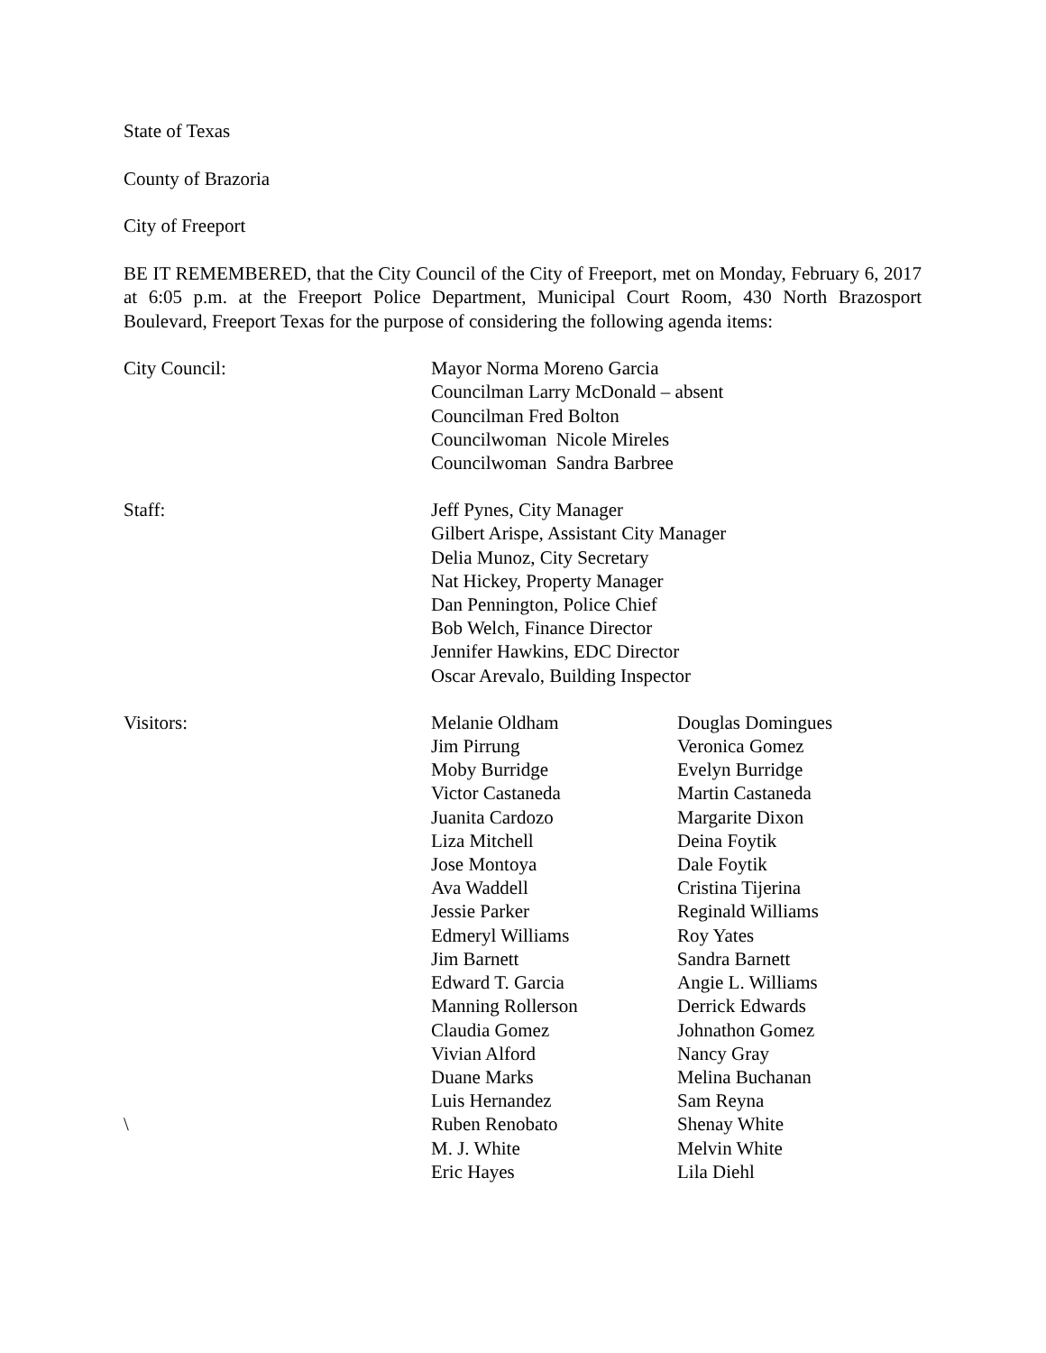State of Texas
County of Brazoria
City of Freeport
BE IT REMEMBERED, that the City Council of the City of Freeport, met on Monday, February 6, 2017 at 6:05 p.m. at the Freeport Police Department, Municipal Court Room, 430 North Brazosport Boulevard, Freeport Texas for the purpose of considering the following agenda items:
| City Council: | Mayor Norma Moreno Garcia Councilman Larry McDonald – absent Councilman Fred Bolton Councilwoman Nicole Mireles Councilwoman Sandra Barbree |
| Staff: | Jeff Pynes, City Manager Gilbert Arispe, Assistant City Manager Delia Munoz, City Secretary Nat Hickey, Property Manager Dan Pennington, Police Chief Bob Welch, Finance Director Jennifer Hawkins, EDC Director Oscar Arevalo, Building Inspector |
| Visitors: | Melanie Oldham | Douglas Domingues |
| | Jim Pirrung | Veronica Gomez |
| | Moby Burridge | Evelyn Burridge |
| | Victor Castaneda | Martin Castaneda |
| | Juanita Cardozo | Margarite Dixon |
| | Liza Mitchell | Deina Foytik |
| | Jose Montoya | Dale Foytik |
| | Ava Waddell | Cristina Tijerina |
| | Jessie Parker | Reginald Williams |
| | Edmeryl Williams | Roy Yates |
| | Jim Barnett | Sandra Barnett |
| | Edward T. Garcia | Angie L. Williams |
| | Manning Rollerson | Derrick Edwards |
| | Claudia Gomez | Johnathon Gomez |
| | Vivian Alford | Nancy Gray |
| | Duane Marks | Melina Buchanan |
| | Luis Hernandez | Sam Reyna |
| \ | Ruben Renobato | Shenay White |
| | M. J. White | Melvin White |
| | Eric Hayes | Lila Diehl |